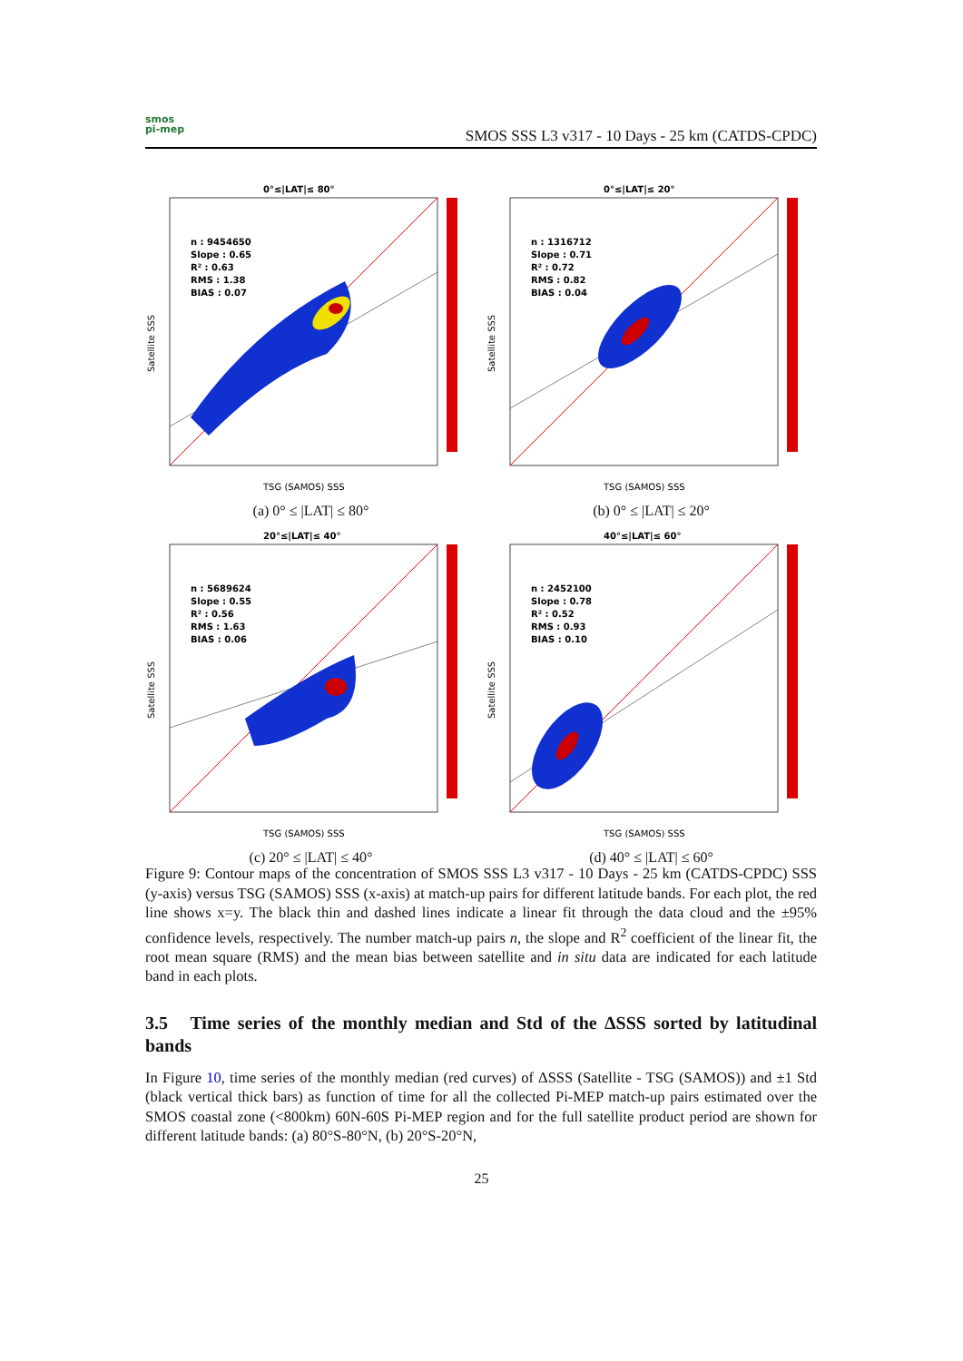smos
pi-mep
SMOS SSS L3 v317 - 10 Days - 25 km (CATDS-CPDC)
0°≤|LAT|≤ 80°
n : 9454650
Slope : 0.65
R² : 0.63
RMS : 1.38
BIAS : 0.07
TSG (SAMOS) SSS
Satellite SSS
(a) 0° ≤ |LAT| ≤ 80°
0°≤|LAT|≤ 20°
n : 1316712
Slope : 0.71
R² : 0.72
RMS : 0.82
BIAS : 0.04
TSG (SAMOS) SSS
Satellite SSS
(b) 0° ≤ |LAT| ≤ 20°
20°≤|LAT|≤ 40°
n : 5689624
Slope : 0.55
R² : 0.56
RMS : 1.63
BIAS : 0.06
TSG (SAMOS) SSS
Satellite SSS
(c) 20° ≤ |LAT| ≤ 40°
40°≤|LAT|≤ 60°
n : 2452100
Slope : 0.78
R² : 0.52
RMS : 0.93
BIAS : 0.10
TSG (SAMOS) SSS
Satellite SSS
(d) 40° ≤ |LAT| ≤ 60°
Figure 9: Contour maps of the concentration of SMOS SSS L3 v317 - 10 Days - 25 km (CATDS-CPDC) SSS (y-axis) versus TSG (SAMOS) SSS (x-axis) at match-up pairs for different latitude bands. For each plot, the red line shows x=y. The black thin and dashed lines indicate a linear fit through the data cloud and the ±95% confidence levels, respectively. The number match-up pairs n, the slope and R<sup>2</sup> coefficient of the linear fit, the root mean square (RMS) and the mean bias between satellite and in situ data are indicated for each latitude band in each plots.
3.5 Time series of the monthly median and Std of the ΔSSS sorted by latitudinal bands
In Figure 10, time series of the monthly median (red curves) of ΔSSS (Satellite - TSG (SAMOS)) and ±1 Std (black vertical thick bars) as function of time for all the collected Pi-MEP match-up pairs estimated over the SMOS coastal zone (<800km) 60N-60S Pi-MEP region and for the full satellite product period are shown for different latitude bands: (a) 80°S-80°N, (b) 20°S-20°N,
25